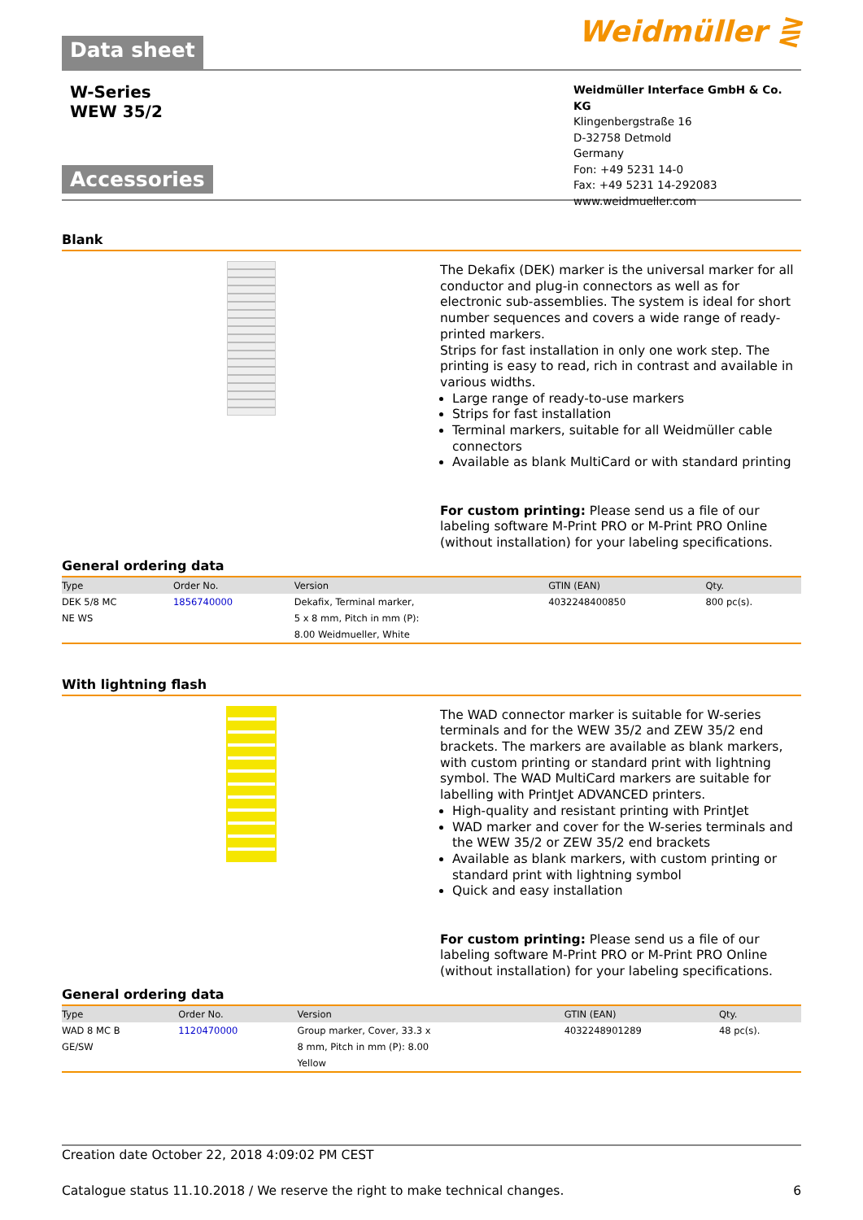Data sheet
Weidmüller ⋛
W-Series
WEW 35/2
Accessories
Weidmüller Interface GmbH & Co. KG
Klingenbergstraße 16
D-32758 Detmold
Germany
Fon: +49 5231 14-0
Fax: +49 5231 14-292083
www.weidmueller.com
Blank
The Dekafix (DEK) marker is the universal marker for all conductor and plug-in connectors as well as for electronic sub-assemblies. The system is ideal for short number sequences and covers a wide range of ready-printed markers.
Strips for fast installation in only one work step. The printing is easy to read, rich in contrast and available in various widths.
Large range of ready-to-use markers
Strips for fast installation
Terminal markers, suitable for all Weidmüller cable connectors
Available as blank MultiCard or with standard printing
For custom printing: Please send us a file of our labeling software M-Print PRO or M-Print PRO Online (without installation) for your labeling specifications.
General ordering data
| Type | Order No. | Version | GTIN (EAN) | Qty. | |
| --- | --- | --- | --- | --- | --- |
| DEK 5/8 MC | 1856740000 | Dekafix, Terminal marker, | 4032248400850 | 800 pc(s). | |
| NE WS | | 5 x 8 mm, Pitch in mm (P): | | | |
| | | 8.00 Weidmueller, White | | | |
With lightning flash
The WAD connector marker is suitable for W-series terminals and for the WEW 35/2 and ZEW 35/2 end brackets. The markers are available as blank markers, with custom printing or standard print with lightning symbol. The WAD MultiCard markers are suitable for labelling with PrintJet ADVANCED printers.
High-quality and resistant printing with PrintJet
WAD marker and cover for the W-series terminals and the WEW 35/2 or ZEW 35/2 end brackets
Available as blank markers, with custom printing or standard print with lightning symbol
Quick and easy installation
For custom printing: Please send us a file of our labeling software M-Print PRO or M-Print PRO Online (without installation) for your labeling specifications.
General ordering data
| Type | Order No. | Version | GTIN (EAN) | Qty. | |
| --- | --- | --- | --- | --- | --- |
| WAD 8 MC B | 1120470000 | Group marker, Cover, 33.3 x | 4032248901289 | 48 pc(s). | |
| GE/SW | | 8 mm, Pitch in mm (P): 8.00 | | | |
| | | Yellow | | | |
Creation date October 22, 2018 4:09:02 PM CEST
Catalogue status 11.10.2018 / We reserve the right to make technical changes. 6